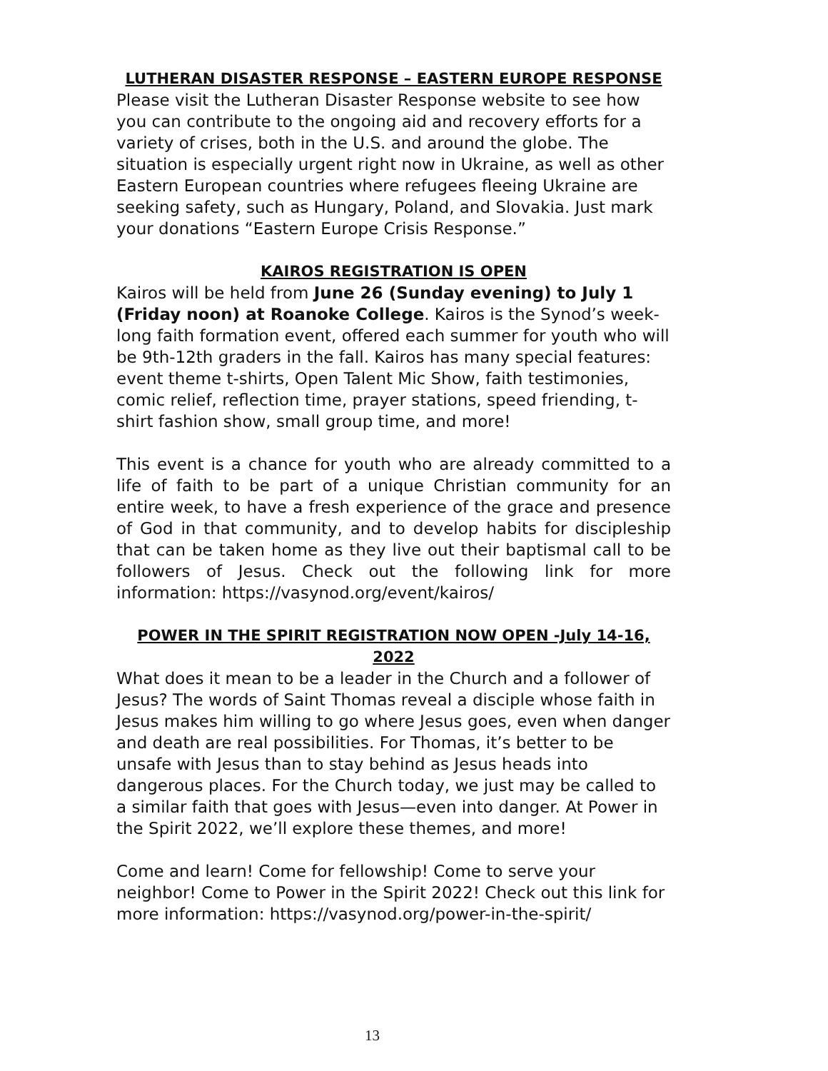LUTHERAN DISASTER RESPONSE – EASTERN EUROPE RESPONSE
Please visit the Lutheran Disaster Response website to see how you can contribute to the ongoing aid and recovery efforts for a variety of crises, both in the U.S. and around the globe. The situation is especially urgent right now in Ukraine, as well as other Eastern European countries where refugees fleeing Ukraine are seeking safety, such as Hungary, Poland, and Slovakia. Just mark your donations “Eastern Europe Crisis Response.”
KAIROS REGISTRATION IS OPEN
Kairos will be held from June 26 (Sunday evening) to July 1 (Friday noon) at Roanoke College. Kairos is the Synod’s week-long faith formation event, offered each summer for youth who will be 9th-12th graders in the fall. Kairos has many special features: event theme t-shirts, Open Talent Mic Show, faith testimonies, comic relief, reflection time, prayer stations, speed friending, t-shirt fashion show, small group time, and more!
This event is a chance for youth who are already committed to a life of faith to be part of a unique Christian community for an entire week, to have a fresh experience of the grace and presence of God in that community, and to develop habits for discipleship that can be taken home as they live out their baptismal call to be followers of Jesus. Check out the following link for more information: https://vasynod.org/event/kairos/
POWER IN THE SPIRIT REGISTRATION NOW OPEN -July 14-16, 2022
What does it mean to be a leader in the Church and a follower of Jesus? The words of Saint Thomas reveal a disciple whose faith in Jesus makes him willing to go where Jesus goes, even when danger and death are real possibilities. For Thomas, it’s better to be unsafe with Jesus than to stay behind as Jesus heads into dangerous places. For the Church today, we just may be called to a similar faith that goes with Jesus—even into danger. At Power in the Spirit 2022, we’ll explore these themes, and more!
Come and learn! Come for fellowship! Come to serve your neighbor! Come to Power in the Spirit 2022! Check out this link for more information: https://vasynod.org/power-in-the-spirit/
13